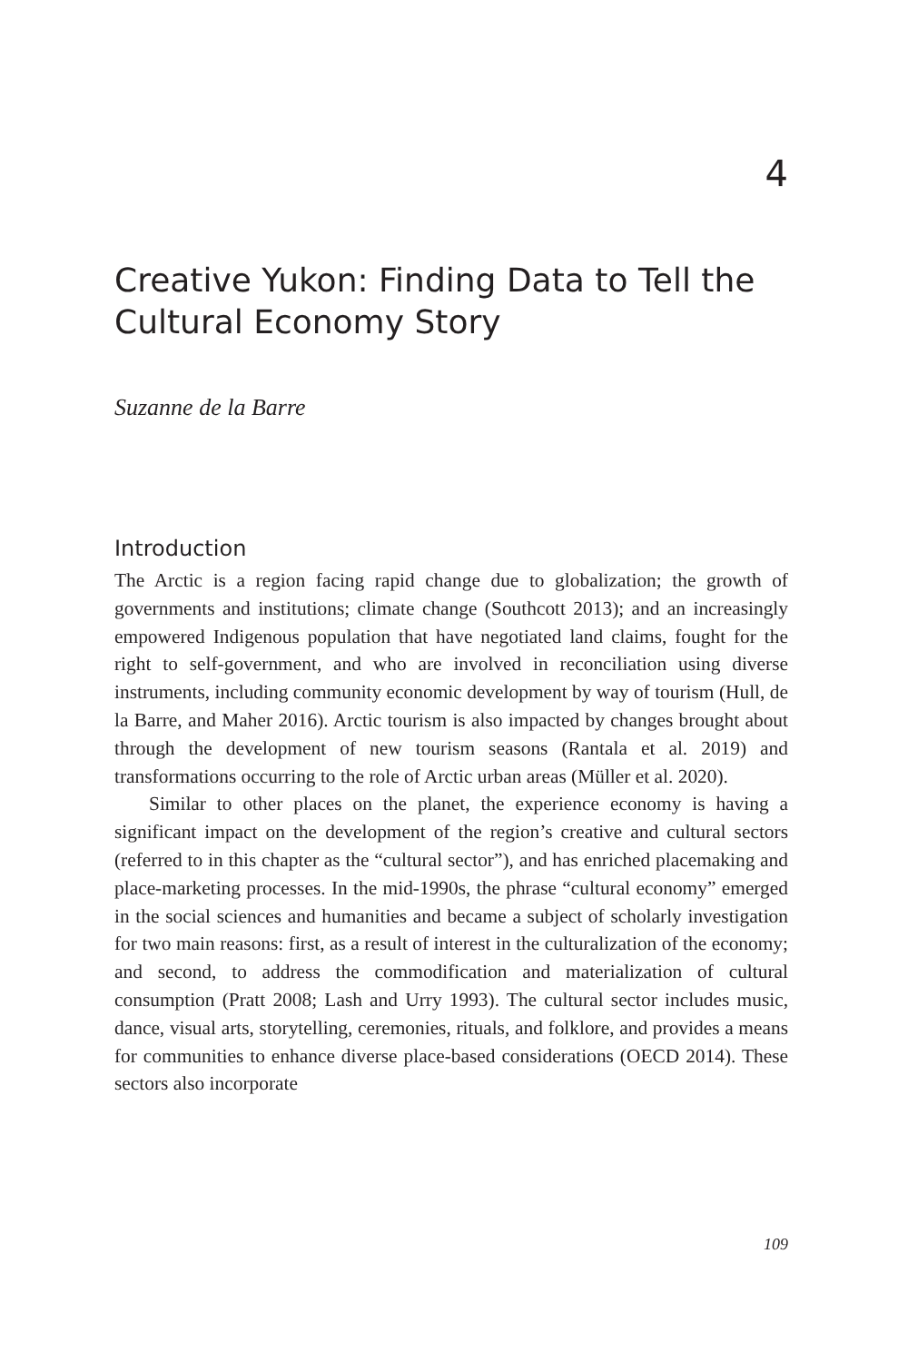4
Creative Yukon: Finding Data to Tell the Cultural Economy Story
Suzanne de la Barre
Introduction
The Arctic is a region facing rapid change due to globalization; the growth of governments and institutions; climate change (Southcott 2013); and an increasingly empowered Indigenous population that have negotiated land claims, fought for the right to self-government, and who are involved in reconciliation using diverse instruments, including community economic development by way of tourism (Hull, de la Barre, and Maher 2016). Arctic tourism is also impacted by changes brought about through the development of new tourism seasons (Rantala et al. 2019) and transformations occurring to the role of Arctic urban areas (Müller et al. 2020).
Similar to other places on the planet, the experience economy is having a significant impact on the development of the region’s creative and cultural sectors (referred to in this chapter as the “cultural sector”), and has enriched placemaking and place-marketing processes. In the mid-1990s, the phrase “cultural economy” emerged in the social sciences and humanities and became a subject of scholarly investigation for two main reasons: first, as a result of interest in the culturalization of the economy; and second, to address the commodification and materialization of cultural consumption (Pratt 2008; Lash and Urry 1993). The cultural sector includes music, dance, visual arts, storytelling, ceremonies, rituals, and folklore, and provides a means for communities to enhance diverse place-based considerations (OECD 2014). These sectors also incorporate
109